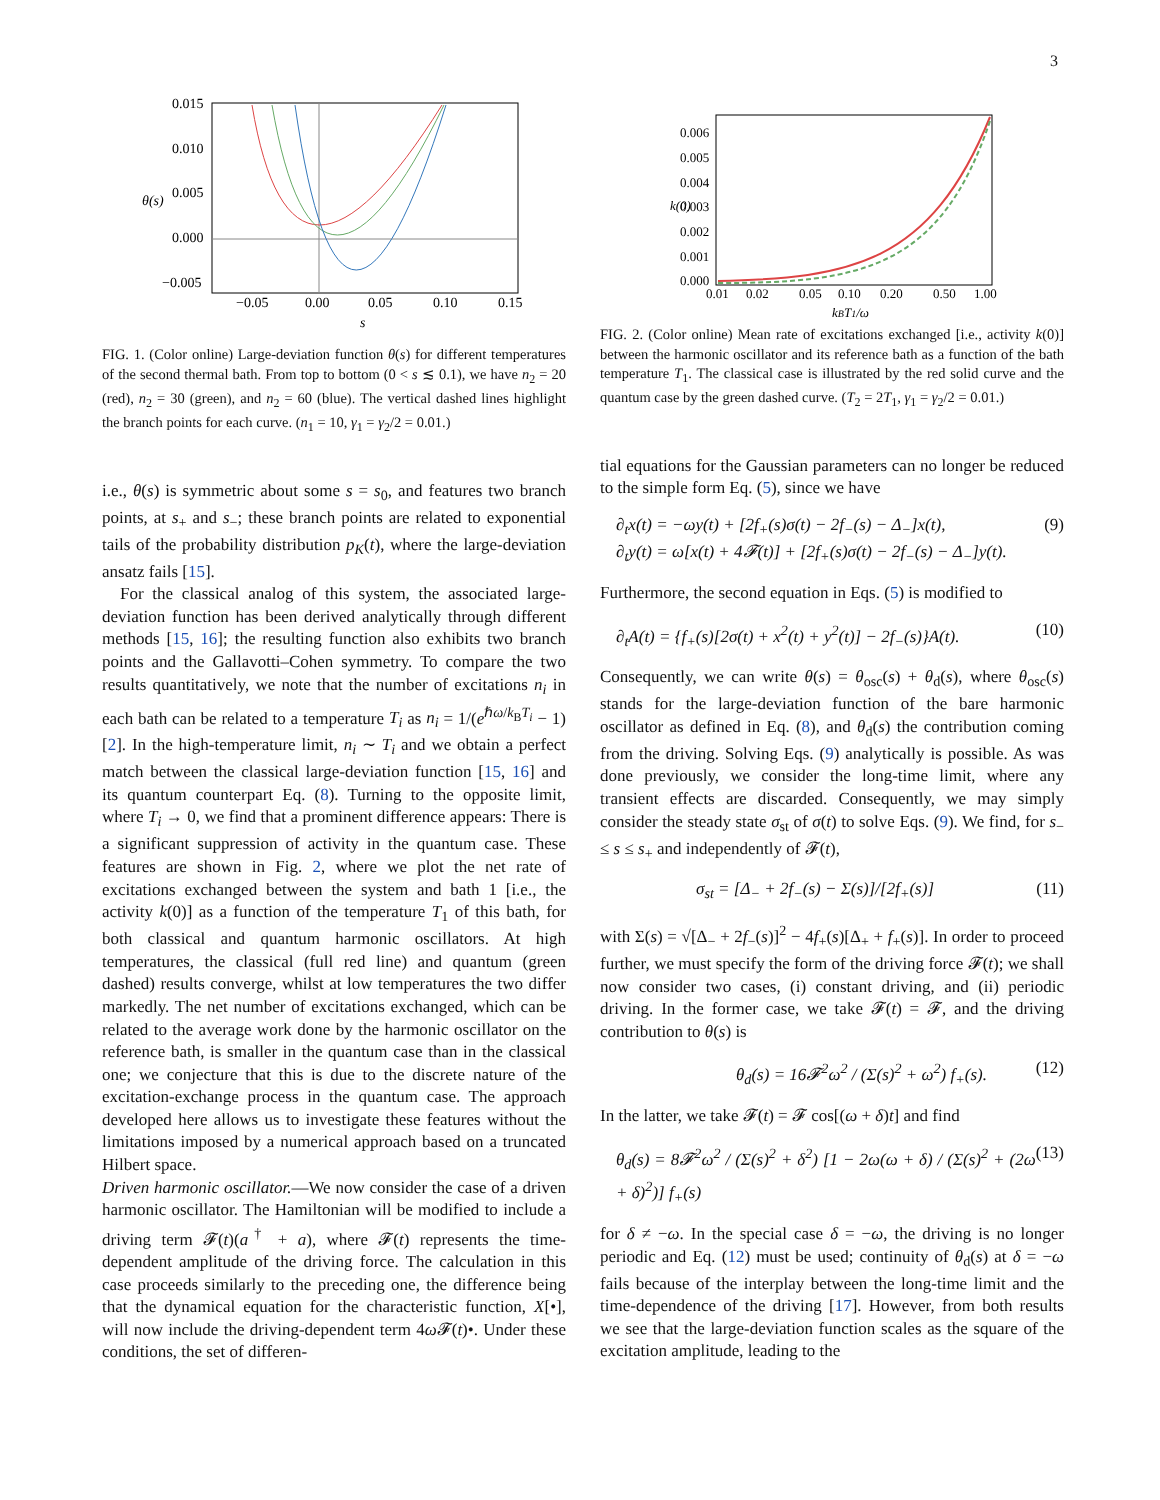3
0.015
0.010
0.005
0.000
−0.005
−0.05
0.00
0.05
0.10
0.15
θ(s)
s
FIG. 1. (Color online) Large-deviation function θ(s) for different temperatures of the second thermal bath. From top to bottom (0 < s ≲ 0.1), we have n<sub>2</sub> = 20 (red), n<sub>2</sub> = 30 (green), and n<sub>2</sub> = 60 (blue). The vertical dashed lines highlight the branch points for each curve. (n<sub>1</sub> = 10, γ<sub>1</sub> = γ<sub>2</sub>/2 = 0.01.)
i.e., θ(s) is symmetric about some s = s<sub>0</sub>, and features two branch points, at s<sub>+</sub> and s<sub>−</sub>; these branch points are related to exponential tails of the probability distribution p<sub>K</sub>(t), where the large-deviation ansatz fails [15].
For the classical analog of this system, the associated large-deviation function has been derived analytically through different methods [15, 16]; the resulting function also exhibits two branch points and the Gallavotti–Cohen symmetry. To compare the two results quantitatively, we note that the number of excitations n<sub>i</sub> in each bath can be related to a temperature T<sub>i</sub> as n<sub>i</sub> = 1/(e<sup>ℏω/k<sub>B</sub>T<sub>i</sub></sup> − 1) [2]. In the high-temperature limit, n<sub>i</sub> ∼ T<sub>i</sub> and we obtain a perfect match between the classical large-deviation function [15, 16] and its quantum counterpart Eq. (8). Turning to the opposite limit, where T<sub>i</sub> → 0, we find that a prominent difference appears: There is a significant suppression of activity in the quantum case. These features are shown in Fig. 2, where we plot the net rate of excitations exchanged between the system and bath 1 [i.e., the activity k(0)] as a function of the temperature T<sub>1</sub> of this bath, for both classical and quantum harmonic oscillators. At high temperatures, the classical (full red line) and quantum (green dashed) results converge, whilst at low temperatures the two differ markedly. The net number of excitations exchanged, which can be related to the average work done by the harmonic oscillator on the reference bath, is smaller in the quantum case than in the classical one; we conjecture that this is due to the discrete nature of the excitation-exchange process in the quantum case. The approach developed here allows us to investigate these features without the limitations imposed by a numerical approach based on a truncated Hilbert space.
Driven harmonic oscillator.—We now consider the case of a driven harmonic oscillator. The Hamiltonian will be modified to include a driving term 𝓕(t)(a<sup>†</sup> + a), where 𝓕(t) represents the time-dependent amplitude of the driving force. The calculation in this case proceeds similarly to the preceding one, the difference being that the dynamical equation for the characteristic function, X[•], will now include the driving-dependent term 4ω 𝓕(t)•. Under these conditions, the set of differen-
0.006
0.005
0.004
0.003
0.002
0.001
0.000
0.01
0.02
0.05
0.10
0.20
0.50
1.00
kBT1/ω
k(0)
FIG. 2. (Color online) Mean rate of excitations exchanged [i.e., activity k(0)] between the harmonic oscillator and its reference bath as a function of the bath temperature T<sub>1</sub>. The classical case is illustrated by the red solid curve and the quantum case by the green dashed curve. (T<sub>2</sub> = 2T<sub>1</sub>, γ<sub>1</sub> = γ<sub>2</sub>/2 = 0.01.)
tial equations for the Gaussian parameters can no longer be reduced to the simple form Eq. (5), since we have
∂<sub>t</sub>x(t) = −ωy(t) + [2f<sub>+</sub>(s)σ(t) − 2f<sub>−</sub>(s) − Δ<sub>−</sub>]x(t),
∂<sub>t</sub>y(t) = ω[x(t) + 4𝓕(t)] + [2f<sub>+</sub>(s)σ(t) − 2f<sub>−</sub>(s) − Δ<sub>−</sub>]y(t). (9)
Furthermore, the second equation in Eqs. (5) is modified to
∂<sub>t</sub>A(t) = {f<sub>+</sub>(s)[2σ(t) + x<sup>2</sup>(t) + y<sup>2</sup>(t)] − 2f<sub>−</sub>(s)}A(t). (10)
Consequently, we can write θ(s) = θ<sub>osc</sub>(s) + θ<sub>d</sub>(s), where θ<sub>osc</sub>(s) stands for the large-deviation function of the bare harmonic oscillator as defined in Eq. (8), and θ<sub>d</sub>(s) the contribution coming from the driving. Solving Eqs. (9) analytically is possible. As was done previously, we consider the long-time limit, where any transient effects are discarded. Consequently, we may simply consider the steady state σ<sub>st</sub> of σ(t) to solve Eqs. (9). We find, for s<sub>−</sub> ≤ s ≤ s<sub>+</sub> and independently of 𝓕(t),
σ<sub>st</sub> = [Δ<sub>−</sub> + 2f<sub>−</sub>(s) − Σ(s)]/[2f<sub>+</sub>(s)] (11)
with Σ(s) = √[Δ<sub>−</sub> + 2f<sub>−</sub>(s)]<sup>2</sup> − 4f<sub>+</sub>(s)[Δ<sub>+</sub> + f<sub>+</sub>(s)]. In order to proceed further, we must specify the form of the driving force 𝓕(t); we shall now consider two cases, (i) constant driving, and (ii) periodic driving. In the former case, we take 𝓕(t) = 𝓕, and the driving contribution to θ(s) is
θ<sub>d</sub>(s) = 16𝓕<sup>2</sup>ω<sup>2</sup> / (Σ(s)<sup>2</sup> + ω<sup>2</sup>) f<sub>+</sub>(s). (12)
In the latter, we take 𝓕(t) = 𝓕 cos[(ω + δ)t] and find
θ<sub>d</sub>(s) = 8𝓕<sup>2</sup>ω<sup>2</sup> / (Σ(s)<sup>2</sup> + δ<sup>2</sup>) [1 − 2ω(ω + δ) / (Σ(s)<sup>2</sup> + (2ω + δ)<sup>2</sup>)] f<sub>+</sub>(s) (13)
for δ ≠ −ω. In the special case δ = −ω, the driving is no longer periodic and Eq. (12) must be used; continuity of θ<sub>d</sub>(s) at δ = −ω fails because of the interplay between the long-time limit and the time-dependence of the driving [17]. However, from both results we see that the large-deviation function scales as the square of the excitation amplitude, leading to the